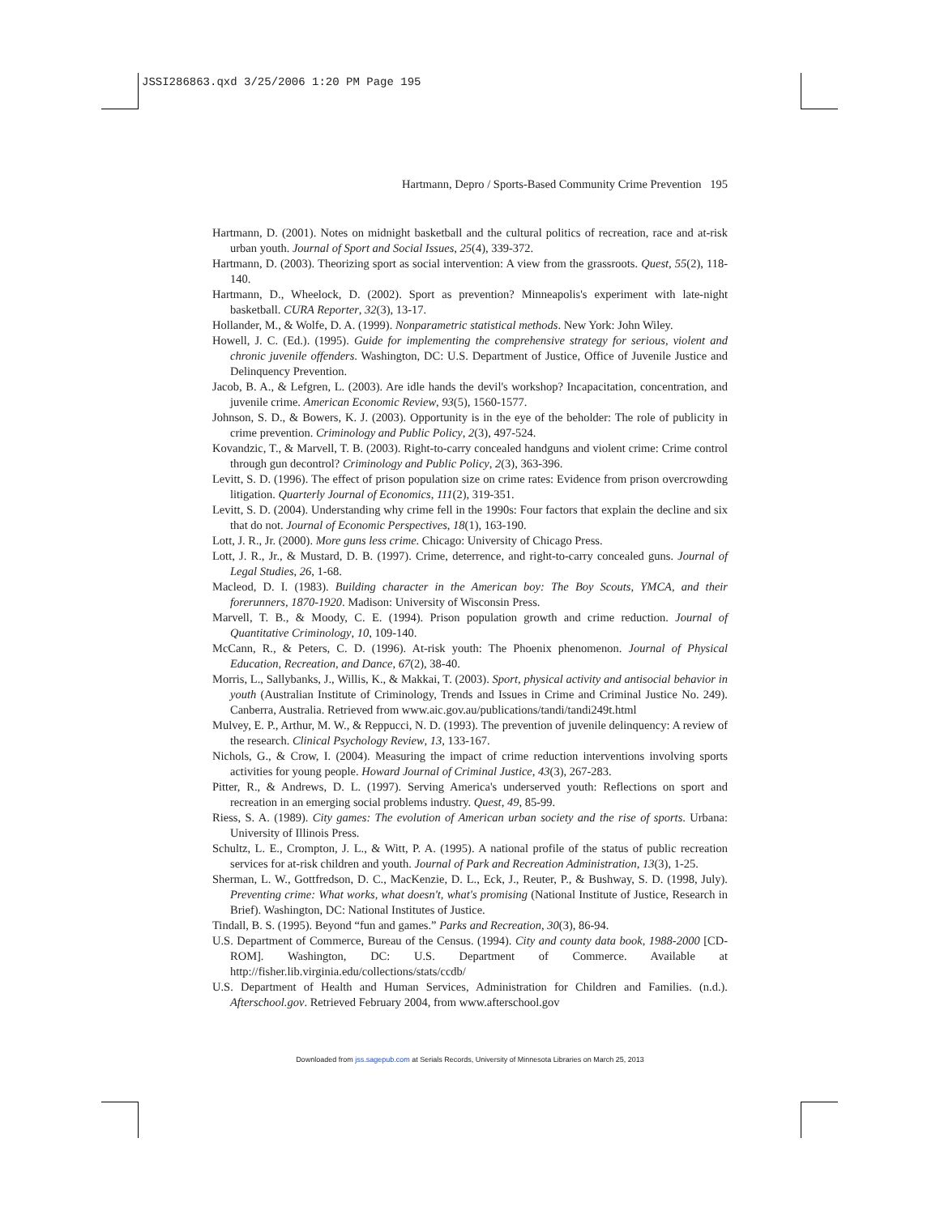JSSI286863.qxd 3/25/2006 1:20 PM Page 195
Hartmann, Depro / Sports-Based Community Crime Prevention 195
Hartmann, D. (2001). Notes on midnight basketball and the cultural politics of recreation, race and at-risk urban youth. Journal of Sport and Social Issues, 25(4), 339-372.
Hartmann, D. (2003). Theorizing sport as social intervention: A view from the grassroots. Quest, 55(2), 118-140.
Hartmann, D., Wheelock, D. (2002). Sport as prevention? Minneapolis's experiment with late-night basketball. CURA Reporter, 32(3), 13-17.
Hollander, M., & Wolfe, D. A. (1999). Nonparametric statistical methods. New York: John Wiley.
Howell, J. C. (Ed.). (1995). Guide for implementing the comprehensive strategy for serious, violent and chronic juvenile offenders. Washington, DC: U.S. Department of Justice, Office of Juvenile Justice and Delinquency Prevention.
Jacob, B. A., & Lefgren, L. (2003). Are idle hands the devil's workshop? Incapacitation, concentration, and juvenile crime. American Economic Review, 93(5), 1560-1577.
Johnson, S. D., & Bowers, K. J. (2003). Opportunity is in the eye of the beholder: The role of publicity in crime prevention. Criminology and Public Policy, 2(3), 497-524.
Kovandzic, T., & Marvell, T. B. (2003). Right-to-carry concealed handguns and violent crime: Crime control through gun decontrol? Criminology and Public Policy, 2(3), 363-396.
Levitt, S. D. (1996). The effect of prison population size on crime rates: Evidence from prison overcrowding litigation. Quarterly Journal of Economics, 111(2), 319-351.
Levitt, S. D. (2004). Understanding why crime fell in the 1990s: Four factors that explain the decline and six that do not. Journal of Economic Perspectives, 18(1), 163-190.
Lott, J. R., Jr. (2000). More guns less crime. Chicago: University of Chicago Press.
Lott, J. R., Jr., & Mustard, D. B. (1997). Crime, deterrence, and right-to-carry concealed guns. Journal of Legal Studies, 26, 1-68.
Macleod, D. I. (1983). Building character in the American boy: The Boy Scouts, YMCA, and their forerunners, 1870-1920. Madison: University of Wisconsin Press.
Marvell, T. B., & Moody, C. E. (1994). Prison population growth and crime reduction. Journal of Quantitative Criminology, 10, 109-140.
McCann, R., & Peters, C. D. (1996). At-risk youth: The Phoenix phenomenon. Journal of Physical Education, Recreation, and Dance, 67(2), 38-40.
Morris, L., Sallybanks, J., Willis, K., & Makkai, T. (2003). Sport, physical activity and antisocial behavior in youth (Australian Institute of Criminology, Trends and Issues in Crime and Criminal Justice No. 249). Canberra, Australia. Retrieved from www.aic.gov.au/publications/tandi/tandi249t.html
Mulvey, E. P., Arthur, M. W., & Reppucci, N. D. (1993). The prevention of juvenile delinquency: A review of the research. Clinical Psychology Review, 13, 133-167.
Nichols, G., & Crow, I. (2004). Measuring the impact of crime reduction interventions involving sports activities for young people. Howard Journal of Criminal Justice, 43(3), 267-283.
Pitter, R., & Andrews, D. L. (1997). Serving America's underserved youth: Reflections on sport and recreation in an emerging social problems industry. Quest, 49, 85-99.
Riess, S. A. (1989). City games: The evolution of American urban society and the rise of sports. Urbana: University of Illinois Press.
Schultz, L. E., Crompton, J. L., & Witt, P. A. (1995). A national profile of the status of public recreation services for at-risk children and youth. Journal of Park and Recreation Administration, 13(3), 1-25.
Sherman, L. W., Gottfredson, D. C., MacKenzie, D. L., Eck, J., Reuter, P., & Bushway, S. D. (1998, July). Preventing crime: What works, what doesn't, what's promising (National Institute of Justice, Research in Brief). Washington, DC: National Institutes of Justice.
Tindall, B. S. (1995). Beyond “fun and games.” Parks and Recreation, 30(3), 86-94.
U.S. Department of Commerce, Bureau of the Census. (1994). City and county data book, 1988-2000 [CD-ROM]. Washington, DC: U.S. Department of Commerce. Available at http://fisher.lib.virginia.edu/collections/stats/ccdb/
U.S. Department of Health and Human Services, Administration for Children and Families. (n.d.). Afterschool.gov. Retrieved February 2004, from www.afterschool.gov
Downloaded from jss.sagepub.com at Serials Records, University of Minnesota Libraries on March 25, 2013